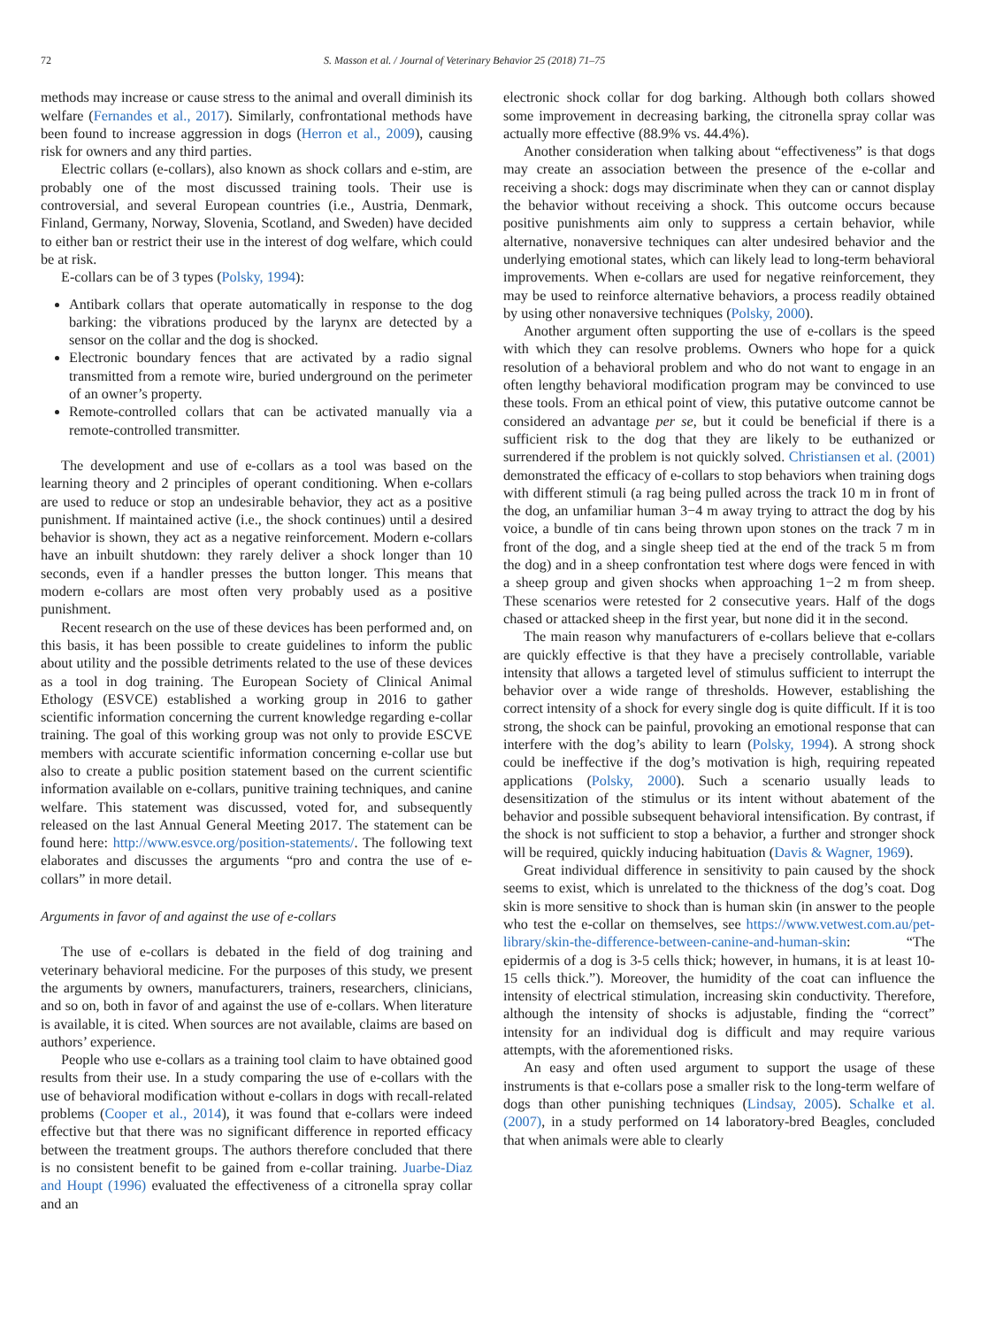72 S. Masson et al. / Journal of Veterinary Behavior 25 (2018) 71–75
methods may increase or cause stress to the animal and overall diminish its welfare (Fernandes et al., 2017). Similarly, confrontational methods have been found to increase aggression in dogs (Herron et al., 2009), causing risk for owners and any third parties.
Electric collars (e-collars), also known as shock collars and e-stim, are probably one of the most discussed training tools. Their use is controversial, and several European countries (i.e., Austria, Denmark, Finland, Germany, Norway, Slovenia, Scotland, and Sweden) have decided to either ban or restrict their use in the interest of dog welfare, which could be at risk.
E-collars can be of 3 types (Polsky, 1994):
Antibark collars that operate automatically in response to the dog barking: the vibrations produced by the larynx are detected by a sensor on the collar and the dog is shocked.
Electronic boundary fences that are activated by a radio signal transmitted from a remote wire, buried underground on the perimeter of an owner’s property.
Remote-controlled collars that can be activated manually via a remote-controlled transmitter.
The development and use of e-collars as a tool was based on the learning theory and 2 principles of operant conditioning. When e-collars are used to reduce or stop an undesirable behavior, they act as a positive punishment. If maintained active (i.e., the shock continues) until a desired behavior is shown, they act as a negative reinforcement. Modern e-collars have an inbuilt shutdown: they rarely deliver a shock longer than 10 seconds, even if a handler presses the button longer. This means that modern e-collars are most often very probably used as a positive punishment.
Recent research on the use of these devices has been performed and, on this basis, it has been possible to create guidelines to inform the public about utility and the possible detriments related to the use of these devices as a tool in dog training. The European Society of Clinical Animal Ethology (ESVCE) established a working group in 2016 to gather scientific information concerning the current knowledge regarding e-collar training. The goal of this working group was not only to provide ESCVE members with accurate scientific information concerning e-collar use but also to create a public position statement based on the current scientific information available on e-collars, punitive training techniques, and canine welfare. This statement was discussed, voted for, and subsequently released on the last Annual General Meeting 2017. The statement can be found here: http://www.esvce.org/position-statements/. The following text elaborates and discusses the arguments “pro and contra the use of e-collars” in more detail.
Arguments in favor of and against the use of e-collars
The use of e-collars is debated in the field of dog training and veterinary behavioral medicine. For the purposes of this study, we present the arguments by owners, manufacturers, trainers, researchers, clinicians, and so on, both in favor of and against the use of e-collars. When literature is available, it is cited. When sources are not available, claims are based on authors’ experience.
People who use e-collars as a training tool claim to have obtained good results from their use. In a study comparing the use of e-collars with the use of behavioral modification without e-collars in dogs with recall-related problems (Cooper et al., 2014), it was found that e-collars were indeed effective but that there was no significant difference in reported efficacy between the treatment groups. The authors therefore concluded that there is no consistent benefit to be gained from e-collar training. Juarbe-Diaz and Houpt (1996) evaluated the effectiveness of a citronella spray collar and an
electronic shock collar for dog barking. Although both collars showed some improvement in decreasing barking, the citronella spray collar was actually more effective (88.9% vs. 44.4%).
Another consideration when talking about “effectiveness” is that dogs may create an association between the presence of the e-collar and receiving a shock: dogs may discriminate when they can or cannot display the behavior without receiving a shock. This outcome occurs because positive punishments aim only to suppress a certain behavior, while alternative, nonaversive techniques can alter undesired behavior and the underlying emotional states, which can likely lead to long-term behavioral improvements. When e-collars are used for negative reinforcement, they may be used to reinforce alternative behaviors, a process readily obtained by using other nonaversive techniques (Polsky, 2000).
Another argument often supporting the use of e-collars is the speed with which they can resolve problems. Owners who hope for a quick resolution of a behavioral problem and who do not want to engage in an often lengthy behavioral modification program may be convinced to use these tools. From an ethical point of view, this putative outcome cannot be considered an advantage per se, but it could be beneficial if there is a sufficient risk to the dog that they are likely to be euthanized or surrendered if the problem is not quickly solved. Christiansen et al. (2001) demonstrated the efficacy of e-collars to stop behaviors when training dogs with different stimuli (a rag being pulled across the track 10 m in front of the dog, an unfamiliar human 3−4 m away trying to attract the dog by his voice, a bundle of tin cans being thrown upon stones on the track 7 m in front of the dog, and a single sheep tied at the end of the track 5 m from the dog) and in a sheep confrontation test where dogs were fenced in with a sheep group and given shocks when approaching 1−2 m from sheep. These scenarios were retested for 2 consecutive years. Half of the dogs chased or attacked sheep in the first year, but none did it in the second.
The main reason why manufacturers of e-collars believe that e-collars are quickly effective is that they have a precisely controllable, variable intensity that allows a targeted level of stimulus sufficient to interrupt the behavior over a wide range of thresholds. However, establishing the correct intensity of a shock for every single dog is quite difficult. If it is too strong, the shock can be painful, provoking an emotional response that can interfere with the dog’s ability to learn (Polsky, 1994). A strong shock could be ineffective if the dog’s motivation is high, requiring repeated applications (Polsky, 2000). Such a scenario usually leads to desensitization of the stimulus or its intent without abatement of the behavior and possible subsequent behavioral intensification. By contrast, if the shock is not sufficient to stop a behavior, a further and stronger shock will be required, quickly inducing habituation (Davis & Wagner, 1969).
Great individual difference in sensitivity to pain caused by the shock seems to exist, which is unrelated to the thickness of the dog’s coat. Dog skin is more sensitive to shock than is human skin (in answer to the people who test the e-collar on themselves, see https://www.vetwest.com.au/pet-library/skin-the-difference-between-canine-and-human-skin: “The epidermis of a dog is 3-5 cells thick; however, in humans, it is at least 10-15 cells thick.”). Moreover, the humidity of the coat can influence the intensity of electrical stimulation, increasing skin conductivity. Therefore, although the intensity of shocks is adjustable, finding the “correct” intensity for an individual dog is difficult and may require various attempts, with the aforementioned risks.
An easy and often used argument to support the usage of these instruments is that e-collars pose a smaller risk to the long-term welfare of dogs than other punishing techniques (Lindsay, 2005). Schalke et al. (2007), in a study performed on 14 laboratory-bred Beagles, concluded that when animals were able to clearly